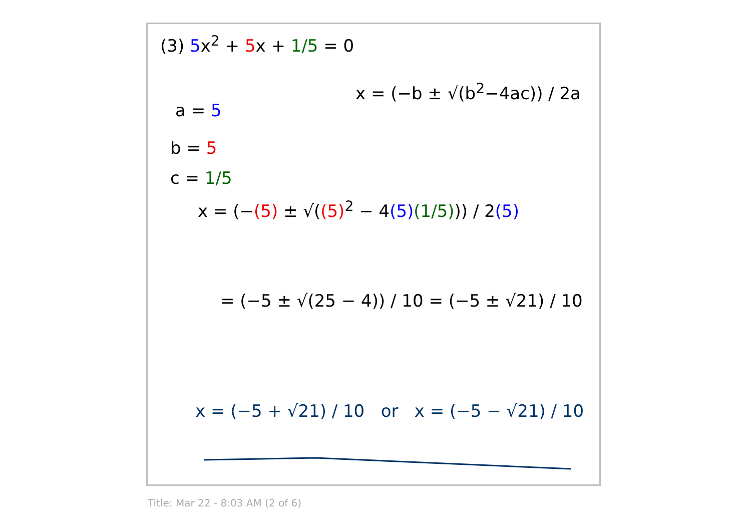(3) 5x<sup>2</sup> + 5x + 1/5 = 0
x = (−b ± √(b<sup>2</sup>−4ac)) / 2a
a = 5
b = 5
c = 1/5
x = (−(5) ± √((5)<sup>2</sup> − 4(5)(1/5))) / 2(5)
= (−5 ± √(25 − 4)) / 10 = (−5 ± √21) / 10
x = (−5 + √21) / 10 or x = (−5 − √21) / 10
Title: Mar 22 - 8:03 AM (2 of 6)